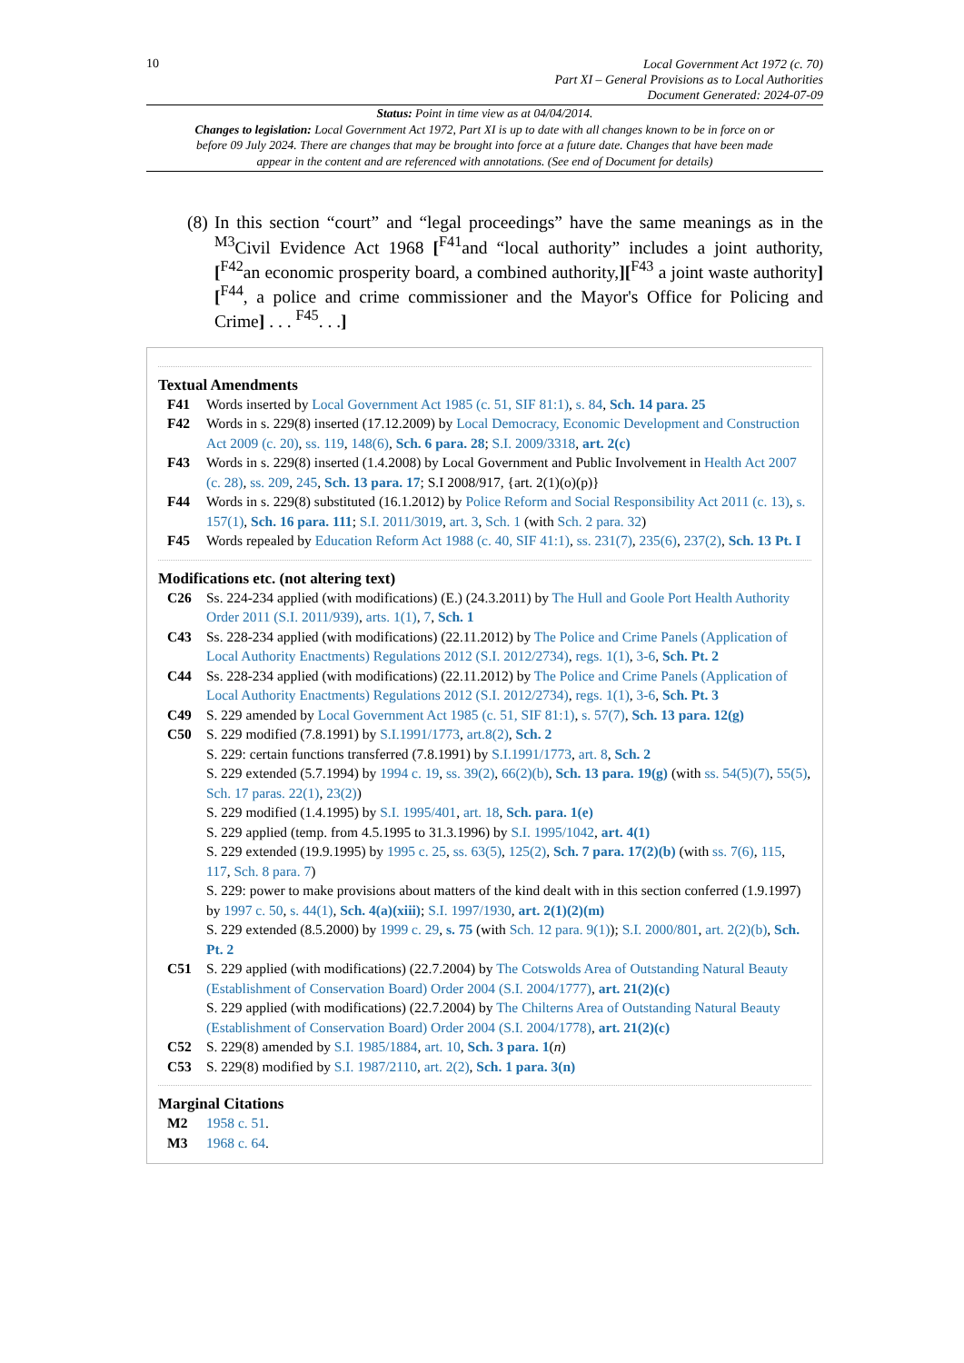10
Local Government Act 1972 (c. 70)
Part XI – General Provisions as to Local Authorities
Document Generated: 2024-07-09
Status: Point in time view as at 04/04/2014.
Changes to legislation: Local Government Act 1972, Part XI is up to date with all changes known to be in force on or before 09 July 2024. There are changes that may be brought into force at a future date. Changes that have been made appear in the content and are referenced with annotations. (See end of Document for details)
(8) In this section “court” and “legal proceedings” have the same meanings as in the <sup>M3</sup>Civil Evidence Act 1968 [<sup>F41</sup>and “local authority” includes a joint authority, [<sup>F42</sup>an economic prosperity board, a combined authority,][<sup>F43</sup> a joint waste authority][<sup>F44</sup>, a police and crime commissioner and the Mayor's Office for Policing and Crime] . . . <sup>F45</sup>. . .]
Textual Amendments
F41 Words inserted by Local Government Act 1985 (c. 51, SIF 81:1), s. 84, Sch. 14 para. 25
F42 Words in s. 229(8) inserted (17.12.2009) by Local Democracy, Economic Development and Construction Act 2009 (c. 20), ss. 119, 148(6), Sch. 6 para. 28; S.I. 2009/3318, art. 2(c)
F43 Words in s. 229(8) inserted (1.4.2008) by Local Government and Public Involvement in Health Act 2007 (c. 28), ss. 209, 245, Sch. 13 para. 17; S.I 2008/917, {art. 2(1)(o)(p)}
F44 Words in s. 229(8) substituted (16.1.2012) by Police Reform and Social Responsibility Act 2011 (c. 13), s. 157(1), Sch. 16 para. 111; S.I. 2011/3019, art. 3, Sch. 1 (with Sch. 2 para. 32)
F45 Words repealed by Education Reform Act 1988 (c. 40, SIF 41:1), ss. 231(7), 235(6), 237(2), Sch. 13 Pt. I
Modifications etc. (not altering text)
C26 Ss. 224-234 applied (with modifications) (E.) (24.3.2011) by The Hull and Goole Port Health Authority Order 2011 (S.I. 2011/939), arts. 1(1), 7, Sch. 1
C43 Ss. 228-234 applied (with modifications) (22.11.2012) by The Police and Crime Panels (Application of Local Authority Enactments) Regulations 2012 (S.I. 2012/2734), regs. 1(1), 3-6, Sch. Pt. 2
C44 Ss. 228-234 applied (with modifications) (22.11.2012) by The Police and Crime Panels (Application of Local Authority Enactments) Regulations 2012 (S.I. 2012/2734), regs. 1(1), 3-6, Sch. Pt. 3
C49 S. 229 amended by Local Government Act 1985 (c. 51, SIF 81:1), s. 57(7), Sch. 13 para. 12(g)
C50 S. 229 modified (7.8.1991) by S.I.1991/1773, art.8(2), Sch. 2
S. 229: certain functions transferred (7.8.1991) by S.I.1991/1773, art. 8, Sch. 2
S. 229 extended (5.7.1994) by 1994 c. 19, ss. 39(2), 66(2)(b), Sch. 13 para. 19(g) (with ss. 54(5)(7), 55(5), Sch. 17 paras. 22(1), 23(2))
S. 229 modified (1.4.1995) by S.I. 1995/401, art. 18, Sch. para. 1(e)
S. 229 applied (temp. from 4.5.1995 to 31.3.1996) by S.I. 1995/1042, art. 4(1)
S. 229 extended (19.9.1995) by 1995 c. 25, ss. 63(5), 125(2), Sch. 7 para. 17(2)(b) (with ss. 7(6), 115, 117, Sch. 8 para. 7)
S. 229: power to make provisions about matters of the kind dealt with in this section conferred (1.9.1997) by 1997 c. 50, s. 44(1), Sch. 4(a)(xiii); S.I. 1997/1930, art. 2(1)(2)(m)
S. 229 extended (8.5.2000) by 1999 c. 29, s. 75 (with Sch. 12 para. 9(1)); S.I. 2000/801, art. 2(2)(b), Sch. Pt. 2
C51 S. 229 applied (with modifications) (22.7.2004) by The Cotswolds Area of Outstanding Natural Beauty (Establishment of Conservation Board) Order 2004 (S.I. 2004/1777), art. 21(2)(c)
S. 229 applied (with modifications) (22.7.2004) by The Chilterns Area of Outstanding Natural Beauty (Establishment of Conservation Board) Order 2004 (S.I. 2004/1778), art. 21(2)(c)
C52 S. 229(8) amended by S.I. 1985/1884, art. 10, Sch. 3 para. 1(n)
C53 S. 229(8) modified by S.I. 1987/2110, art. 2(2), Sch. 1 para. 3(n)
Marginal Citations
M2 1958 c. 51.
M3 1968 c. 64.